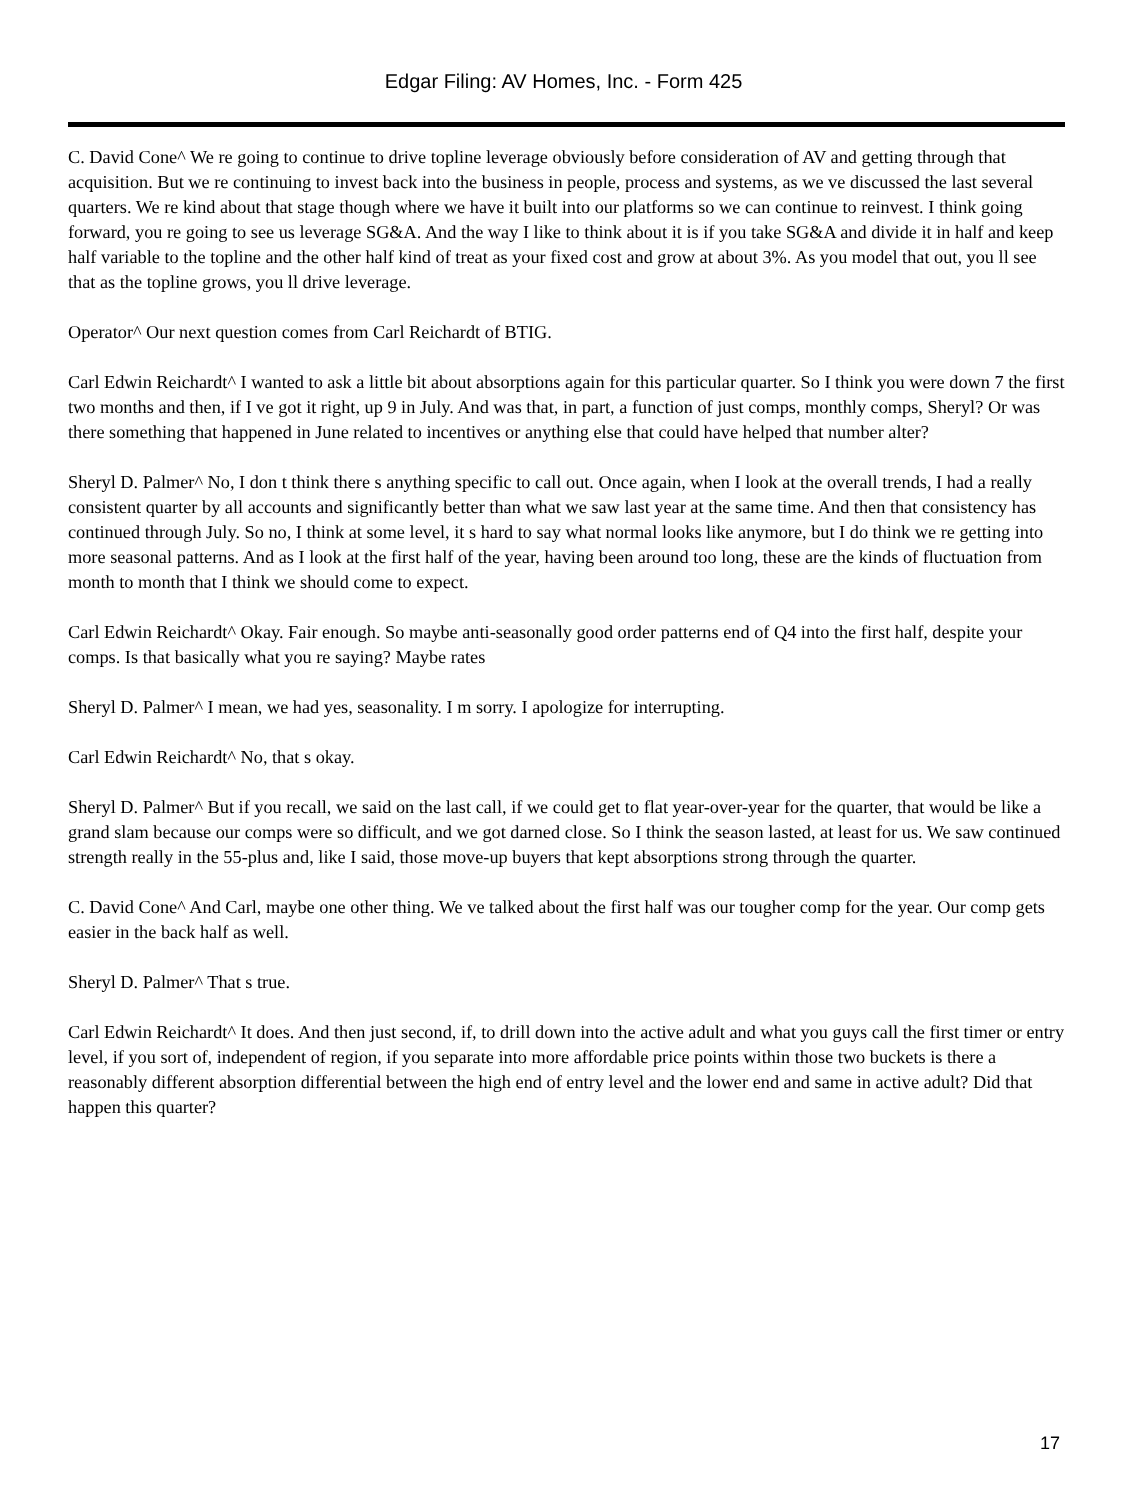Edgar Filing: AV Homes, Inc. - Form 425
C. David Cone^ We re going to continue to drive topline leverage obviously before consideration of AV and getting through that acquisition. But we re continuing to invest back into the business in people, process and systems, as we ve discussed the last several quarters. We re kind about that stage though where we have it built into our platforms so we can continue to reinvest. I think going forward, you re going to see us leverage SG&A. And the way I like to think about it is if you take SG&A and divide it in half and keep half variable to the topline and the other half kind of treat as your fixed cost and grow at about 3%. As you model that out, you ll see that as the topline grows, you ll drive leverage.
Operator^ Our next question comes from Carl Reichardt of BTIG.
Carl Edwin Reichardt^ I wanted to ask a little bit about absorptions again for this particular quarter. So I think you were down 7 the first two months and then, if I ve got it right, up 9 in July. And was that, in part, a function of just comps, monthly comps, Sheryl? Or was there something that happened in June related to incentives or anything else that could have helped that number alter?
Sheryl D. Palmer^ No, I don t think there s anything specific to call out. Once again, when I look at the overall trends, I had a really consistent quarter by all accounts and significantly better than what we saw last year at the same time. And then that consistency has continued through July. So no, I think at some level, it s hard to say what normal looks like anymore, but I do think we re getting into more seasonal patterns. And as I look at the first half of the year, having been around too long, these are the kinds of fluctuation from month to month that I think we should come to expect.
Carl Edwin Reichardt^ Okay. Fair enough. So maybe anti-seasonally good order patterns end of Q4 into the first half, despite your comps. Is that basically what you re saying? Maybe rates
Sheryl D. Palmer^ I mean, we had yes, seasonality. I m sorry. I apologize for interrupting.
Carl Edwin Reichardt^ No, that s okay.
Sheryl D. Palmer^ But if you recall, we said on the last call, if we could get to flat year-over-year for the quarter, that would be like a grand slam because our comps were so difficult, and we got darned close. So I think the season lasted, at least for us. We saw continued strength really in the 55-plus and, like I said, those move-up buyers that kept absorptions strong through the quarter.
C. David Cone^ And Carl, maybe one other thing. We ve talked about the first half was our tougher comp for the year. Our comp gets easier in the back half as well.
Sheryl D. Palmer^ That s true.
Carl Edwin Reichardt^ It does. And then just second, if, to drill down into the active adult and what you guys call the first timer or entry level, if you sort of, independent of region, if you separate into more affordable price points within those two buckets is there a reasonably different absorption differential between the high end of entry level and the lower end and same in active adult? Did that happen this quarter?
17